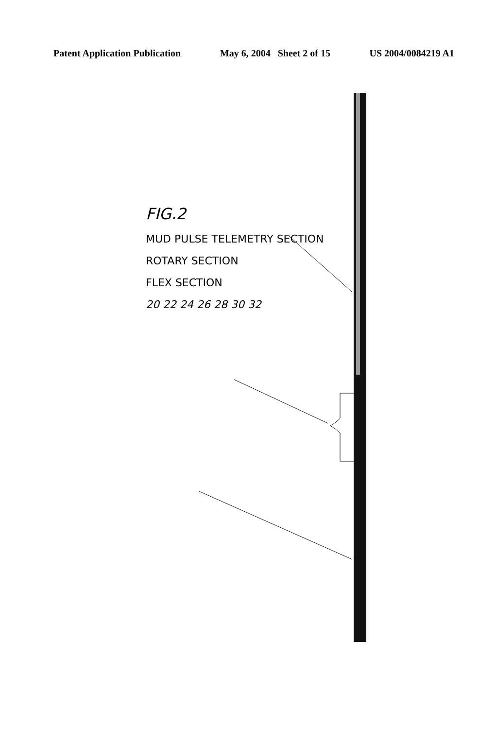Patent Application Publication May 6, 2004 Sheet 2 of 15 US 2004/0084219 A1
FIG.2
MUD PULSE TELEMETRY SECTION
ROTARY SECTION
FLEX SECTION
20 22 24 26 28 30 32